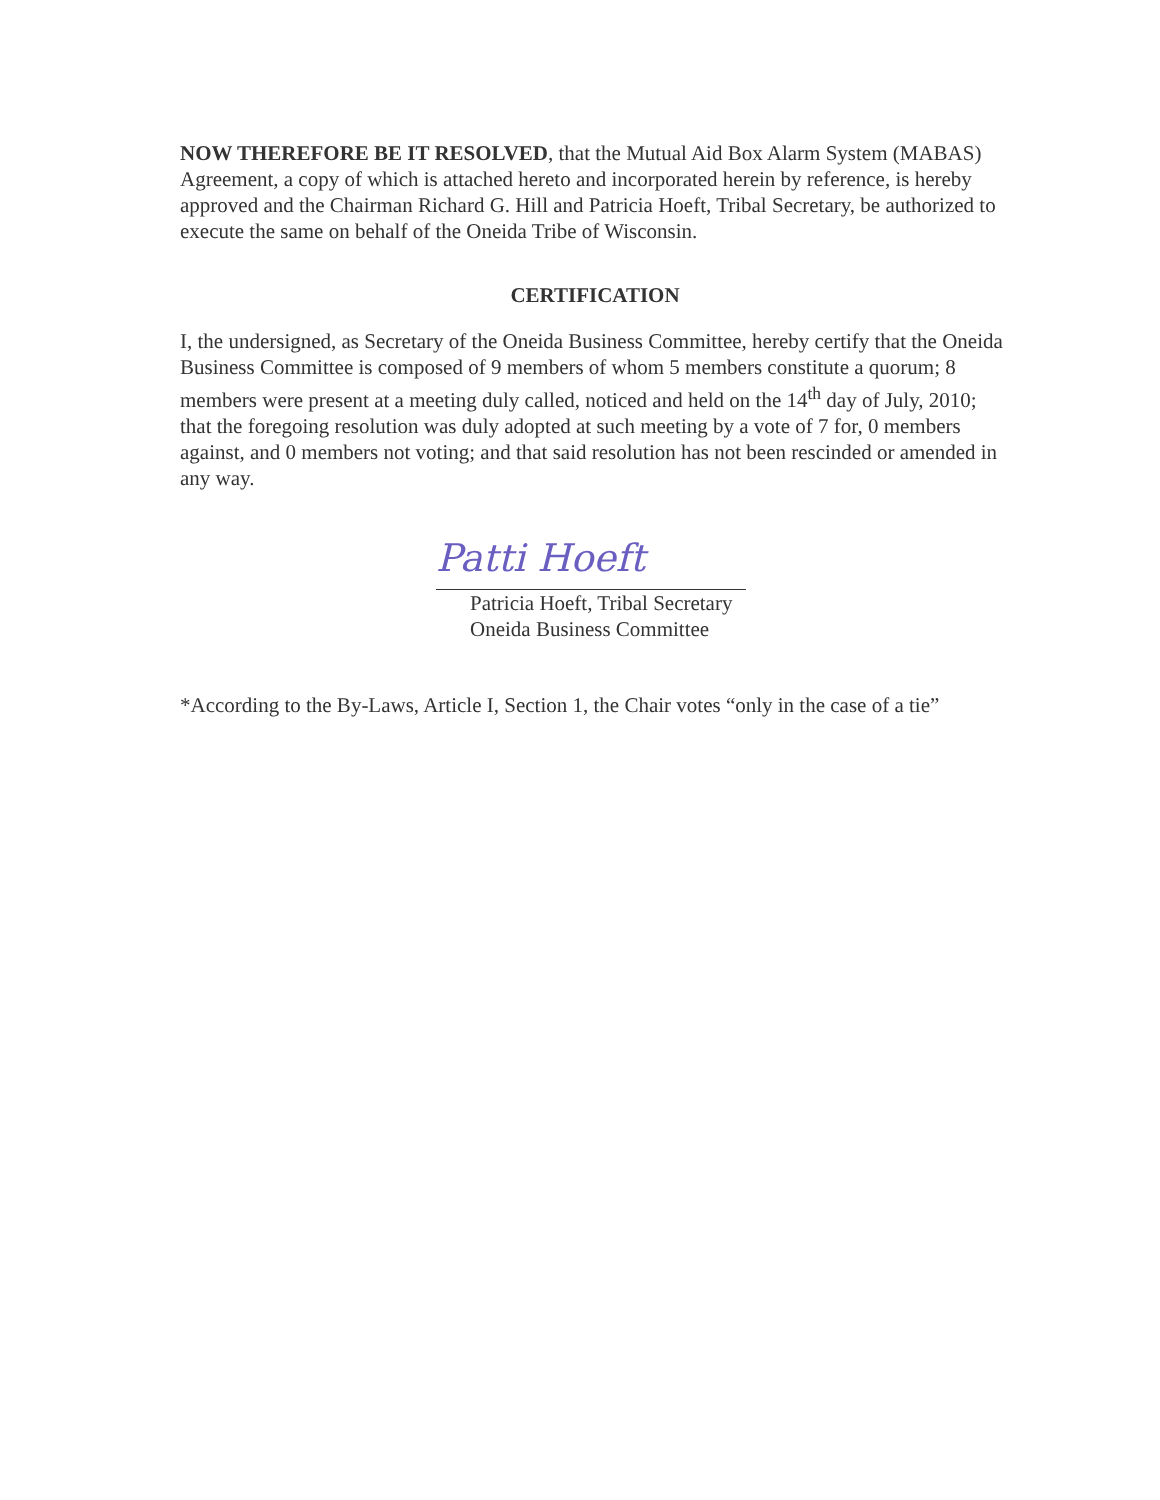NOW THEREFORE BE IT RESOLVED, that the Mutual Aid Box Alarm System (MABAS) Agreement, a copy of which is attached hereto and incorporated herein by reference, is hereby approved and the Chairman Richard G. Hill and Patricia Hoeft, Tribal Secretary, be authorized to execute the same on behalf of the Oneida Tribe of Wisconsin.
CERTIFICATION
I, the undersigned, as Secretary of the Oneida Business Committee, hereby certify that the Oneida Business Committee is composed of 9 members of whom 5 members constitute a quorum; 8 members were present at a meeting duly called, noticed and held on the 14<sup>th</sup> day of July, 2010; that the foregoing resolution was duly adopted at such meeting by a vote of 7 for, 0 members against, and 0 members not voting; and that said resolution has not been rescinded or amended in any way.
Patti Hoeft
Patricia Hoeft, Tribal Secretary
Oneida Business Committee
*According to the By-Laws, Article I, Section 1, the Chair votes “only in the case of a tie”